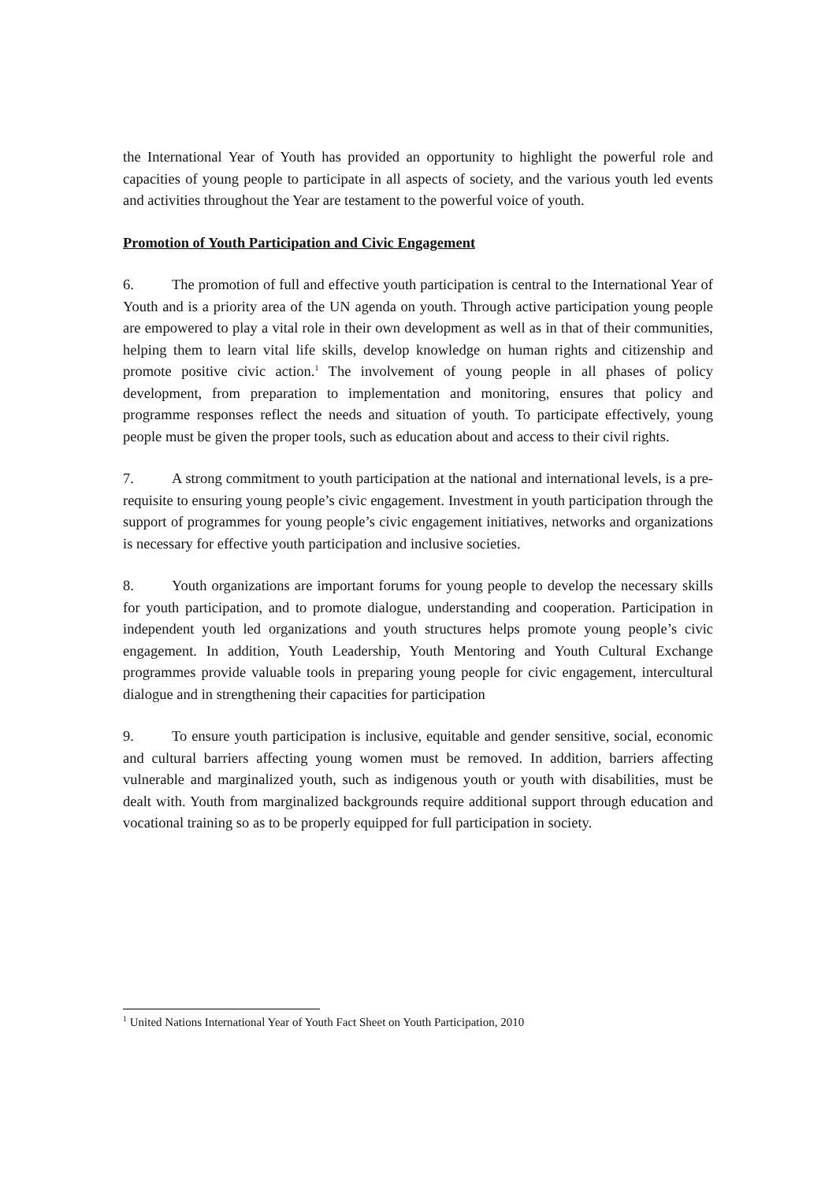the International Year of Youth has provided an opportunity to highlight the powerful role and capacities of young people to participate in all aspects of society, and the various youth led events and activities throughout the Year are testament to the powerful voice of youth.
Promotion of Youth Participation and Civic Engagement
6. The promotion of full and effective youth participation is central to the International Year of Youth and is a priority area of the UN agenda on youth. Through active participation young people are empowered to play a vital role in their own development as well as in that of their communities, helping them to learn vital life skills, develop knowledge on human rights and citizenship and promote positive civic action.<sup>1</sup> The involvement of young people in all phases of policy development, from preparation to implementation and monitoring, ensures that policy and programme responses reflect the needs and situation of youth. To participate effectively, young people must be given the proper tools, such as education about and access to their civil rights.
7. A strong commitment to youth participation at the national and international levels, is a pre-requisite to ensuring young people’s civic engagement. Investment in youth participation through the support of programmes for young people’s civic engagement initiatives, networks and organizations is necessary for effective youth participation and inclusive societies.
8. Youth organizations are important forums for young people to develop the necessary skills for youth participation, and to promote dialogue, understanding and cooperation. Participation in independent youth led organizations and youth structures helps promote young people’s civic engagement. In addition, Youth Leadership, Youth Mentoring and Youth Cultural Exchange programmes provide valuable tools in preparing young people for civic engagement, intercultural dialogue and in strengthening their capacities for participation
9. To ensure youth participation is inclusive, equitable and gender sensitive, social, economic and cultural barriers affecting young women must be removed. In addition, barriers affecting vulnerable and marginalized youth, such as indigenous youth or youth with disabilities, must be dealt with. Youth from marginalized backgrounds require additional support through education and vocational training so as to be properly equipped for full participation in society.
<sup>1</sup> United Nations International Year of Youth Fact Sheet on Youth Participation, 2010